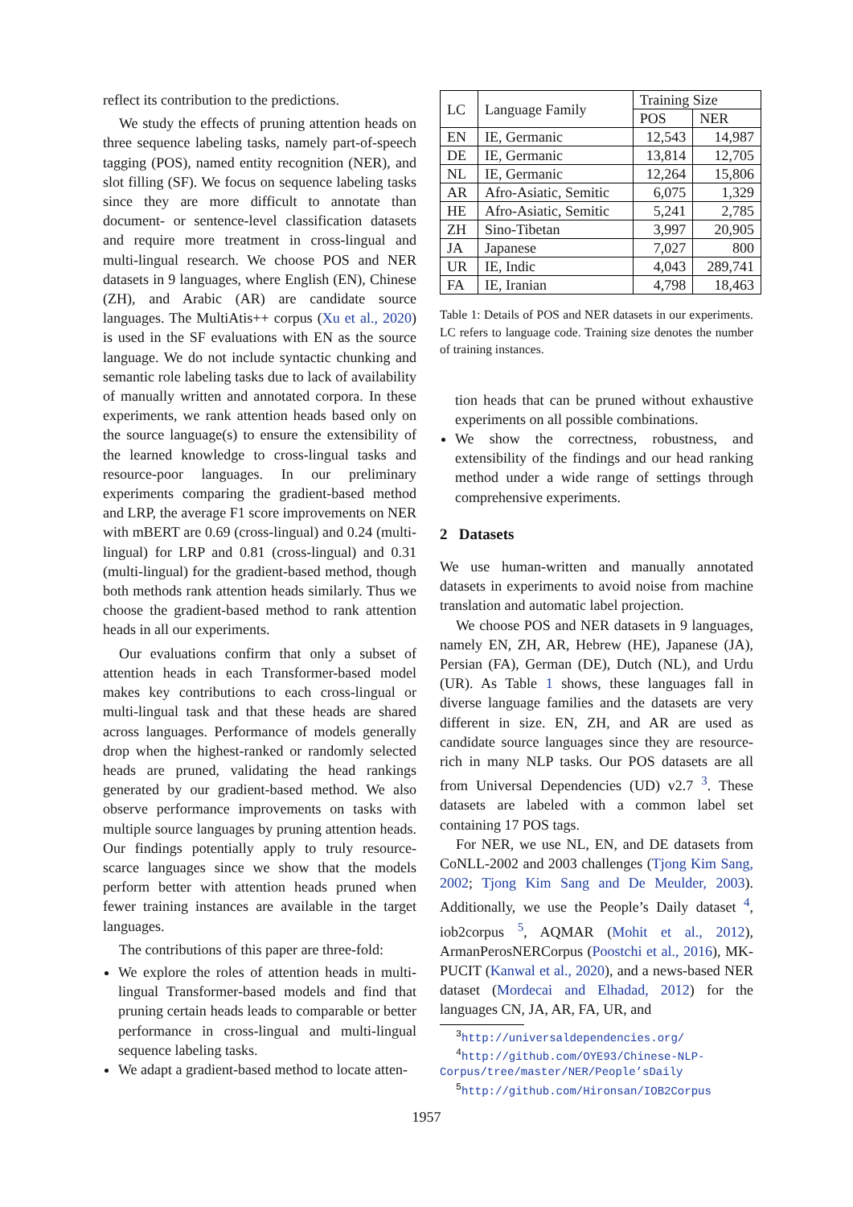reflect its contribution to the predictions.
We study the effects of pruning attention heads on three sequence labeling tasks, namely part-of-speech tagging (POS), named entity recognition (NER), and slot filling (SF). We focus on sequence labeling tasks since they are more difficult to annotate than document- or sentence-level classification datasets and require more treatment in cross-lingual and multi-lingual research. We choose POS and NER datasets in 9 languages, where English (EN), Chinese (ZH), and Arabic (AR) are candidate source languages. The MultiAtis++ corpus (Xu et al., 2020) is used in the SF evaluations with EN as the source language. We do not include syntactic chunking and semantic role labeling tasks due to lack of availability of manually written and annotated corpora. In these experiments, we rank attention heads based only on the source language(s) to ensure the extensibility of the learned knowledge to cross-lingual tasks and resource-poor languages. In our preliminary experiments comparing the gradient-based method and LRP, the average F1 score improvements on NER with mBERT are 0.69 (cross-lingual) and 0.24 (multi-lingual) for LRP and 0.81 (cross-lingual) and 0.31 (multi-lingual) for the gradient-based method, though both methods rank attention heads similarly. Thus we choose the gradient-based method to rank attention heads in all our experiments.
Our evaluations confirm that only a subset of attention heads in each Transformer-based model makes key contributions to each cross-lingual or multi-lingual task and that these heads are shared across languages. Performance of models generally drop when the highest-ranked or randomly selected heads are pruned, validating the head rankings generated by our gradient-based method. We also observe performance improvements on tasks with multiple source languages by pruning attention heads. Our findings potentially apply to truly resource-scarce languages since we show that the models perform better with attention heads pruned when fewer training instances are available in the target languages.
The contributions of this paper are three-fold:
We explore the roles of attention heads in multi-lingual Transformer-based models and find that pruning certain heads leads to comparable or better performance in cross-lingual and multi-lingual sequence labeling tasks.
We adapt a gradient-based method to locate atten-
| LC | Language Family | Training Size | |
| --- | --- | --- | --- |
| | | POS | NER |
| EN | IE, Germanic | 12,543 | 14,987 |
| DE | IE, Germanic | 13,814 | 12,705 |
| NL | IE, Germanic | 12,264 | 15,806 |
| AR | Afro-Asiatic, Semitic | 6,075 | 1,329 |
| HE | Afro-Asiatic, Semitic | 5,241 | 2,785 |
| ZH | Sino-Tibetan | 3,997 | 20,905 |
| JA | Japanese | 7,027 | 800 |
| UR | IE, Indic | 4,043 | 289,741 |
| FA | IE, Iranian | 4,798 | 18,463 |
Table 1: Details of POS and NER datasets in our experiments. LC refers to language code. Training size denotes the number of training instances.
tion heads that can be pruned without exhaustive experiments on all possible combinations.
We show the correctness, robustness, and extensibility of the findings and our head ranking method under a wide range of settings through comprehensive experiments.
2 Datasets
We use human-written and manually annotated datasets in experiments to avoid noise from machine translation and automatic label projection.
We choose POS and NER datasets in 9 languages, namely EN, ZH, AR, Hebrew (HE), Japanese (JA), Persian (FA), German (DE), Dutch (NL), and Urdu (UR). As Table 1 shows, these languages fall in diverse language families and the datasets are very different in size. EN, ZH, and AR are used as candidate source languages since they are resource-rich in many NLP tasks. Our POS datasets are all from Universal Dependencies (UD) v2.7 <sup>3</sup>. These datasets are labeled with a common label set containing 17 POS tags.
For NER, we use NL, EN, and DE datasets from CoNLL-2002 and 2003 challenges (Tjong Kim Sang, 2002; Tjong Kim Sang and De Meulder, 2003). Additionally, we use the People’s Daily dataset <sup>4</sup>, iob2corpus <sup>5</sup>, AQMAR (Mohit et al., 2012), ArmanPerosNERCorpus (Poostchi et al., 2016), MK-PUCIT (Kanwal et al., 2020), and a news-based NER dataset (Mordecai and Elhadad, 2012) for the languages CN, JA, AR, FA, UR, and
<sup>3</sup> http://universaldependencies.org/
<sup>4</sup> http://github.com/OYE93/Chinese-NLP-Corpus/tree/master/NER/People’sDaily
<sup>5</sup> http://github.com/Hironsan/IOB2Corpus
1957